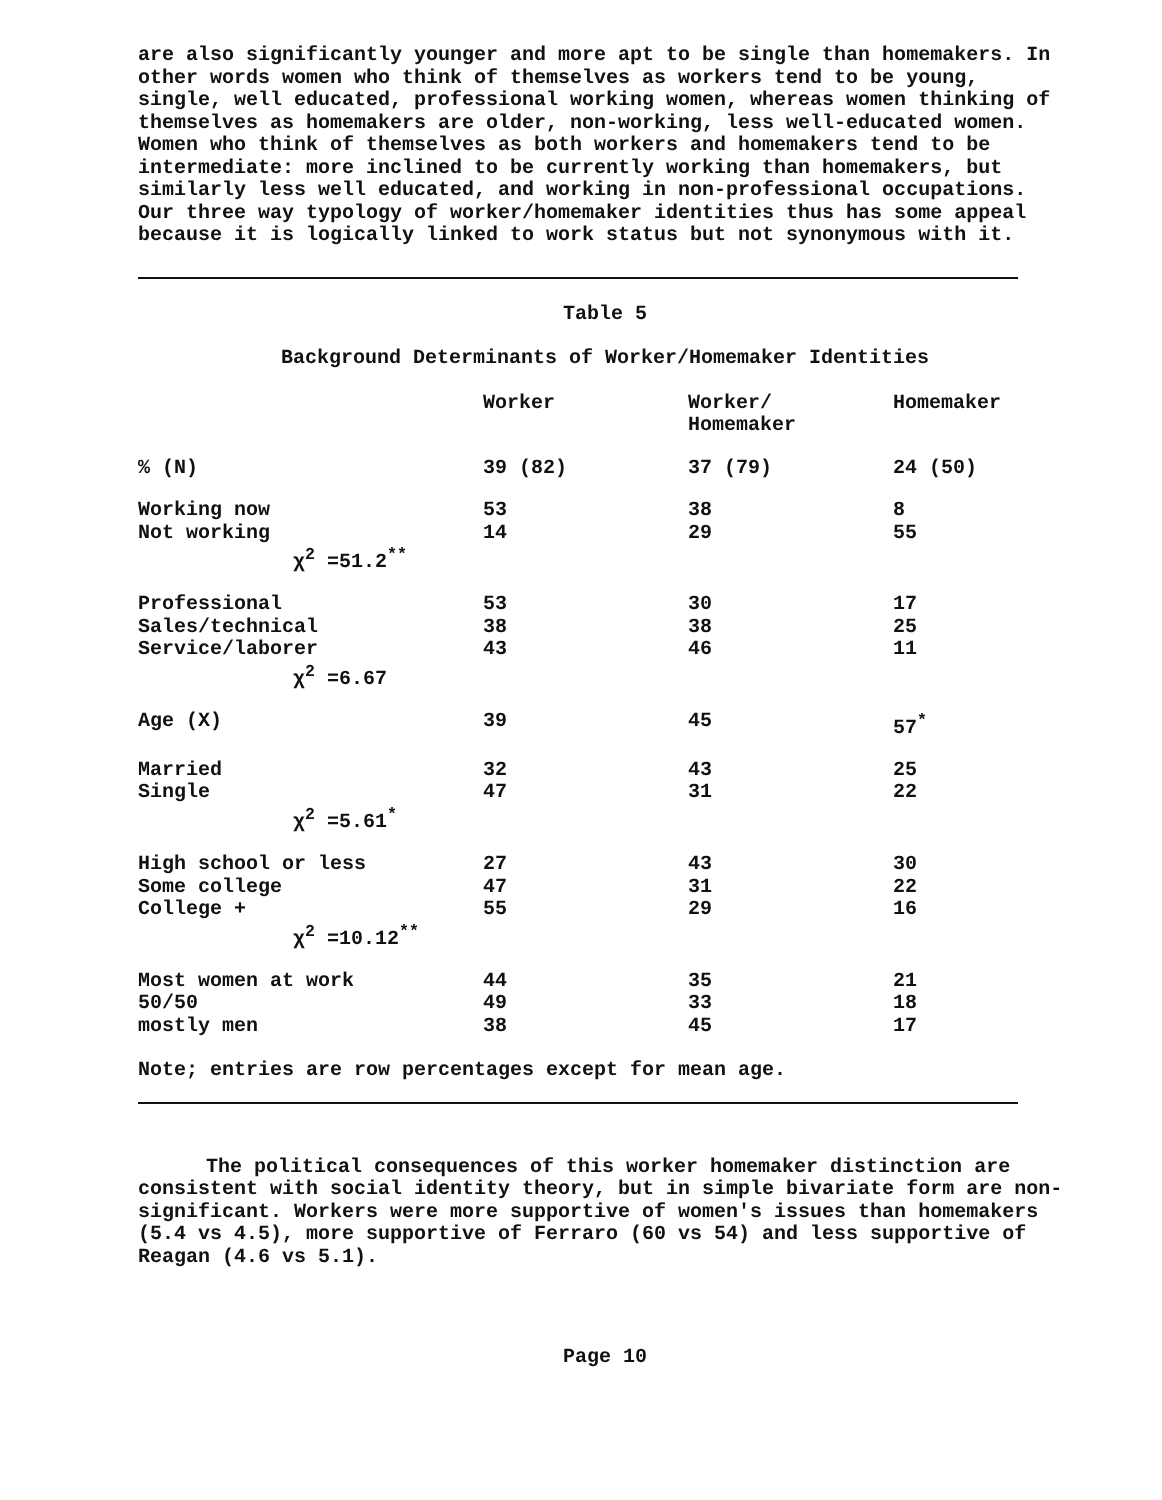are also significantly younger and more apt to be single than homemakers. In other words women who think of themselves as workers tend to be young, single, well educated, professional working women, whereas women thinking of themselves as homemakers are older, non-working, less well-educated women. Women who think of themselves as both workers and homemakers tend to be intermediate: more inclined to be currently working than homemakers, but similarly less well educated, and working in non-professional occupations. Our three way typology of worker/homemaker identities thus has some appeal because it is logically linked to work status but not synonymous with it.
Table 5
Background Determinants of Worker/Homemaker Identities
| | Worker | Worker/ Homemaker | Homemaker |
| --- | --- | --- | --- |
| % (N) | 39 (82) | 37 (79) | 24 (50) |
| Working now | 53 | 38 | 8 |
| Not working | 14 | 29 | 55 |
| χ<sup>2</sup> =51.2<sup>**</sup> | | | |
| Professional | 53 | 30 | 17 |
| Sales/technical | 38 | 38 | 25 |
| Service/laborer | 43 | 46 | 11 |
| χ<sup>2</sup> =6.67 | | | |
| Age (X) | 39 | 45 | 57<sup>*</sup> |
| Married | 32 | 43 | 25 |
| Single | 47 | 31 | 22 |
| χ<sup>2</sup> =5.61<sup>*</sup> | | | |
| High school or less | 27 | 43 | 30 |
| Some college | 47 | 31 | 22 |
| College + | 55 | 29 | 16 |
| χ<sup>2</sup> =10.12<sup>**</sup> | | | |
| Most women at work | 44 | 35 | 21 |
| 50/50 | 49 | 33 | 18 |
| mostly men | 38 | 45 | 17 |
Note; entries are row percentages except for mean age.
The political consequences of this worker homemaker distinction are consistent with social identity theory, but in simple bivariate form are non-significant. Workers were more supportive of women's issues than homemakers (5.4 vs 4.5), more supportive of Ferraro (60 vs 54) and less supportive of Reagan (4.6 vs 5.1).
Page 10